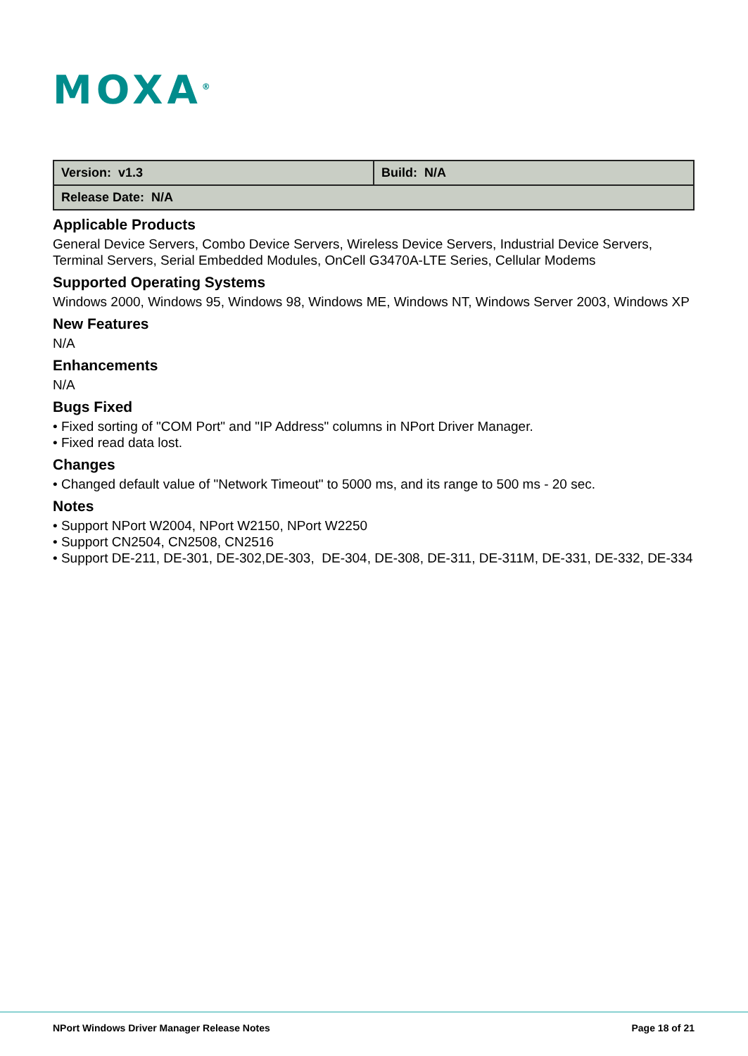MOXA<sup>®</sup>
| Version: v1.3 | Build: N/A |
| Release Date: N/A | |
Applicable Products
General Device Servers, Combo Device Servers, Wireless Device Servers, Industrial Device Servers, Terminal Servers, Serial Embedded Modules, OnCell G3470A-LTE Series, Cellular Modems
Supported Operating Systems
Windows 2000, Windows 95, Windows 98, Windows ME, Windows NT, Windows Server 2003, Windows XP
New Features
N/A
Enhancements
N/A
Bugs Fixed
• Fixed sorting of "COM Port" and "IP Address" columns in NPort Driver Manager.
• Fixed read data lost.
Changes
• Changed default value of "Network Timeout" to 5000 ms, and its range to 500 ms - 20 sec.
Notes
• Support NPort W2004, NPort W2150, NPort W2250
• Support CN2504, CN2508, CN2516
• Support DE-211, DE-301, DE-302,DE-303, DE-304, DE-308, DE-311, DE-311M, DE-331, DE-332, DE-334
NPort Windows Driver Manager Release Notes Page 18 of 21